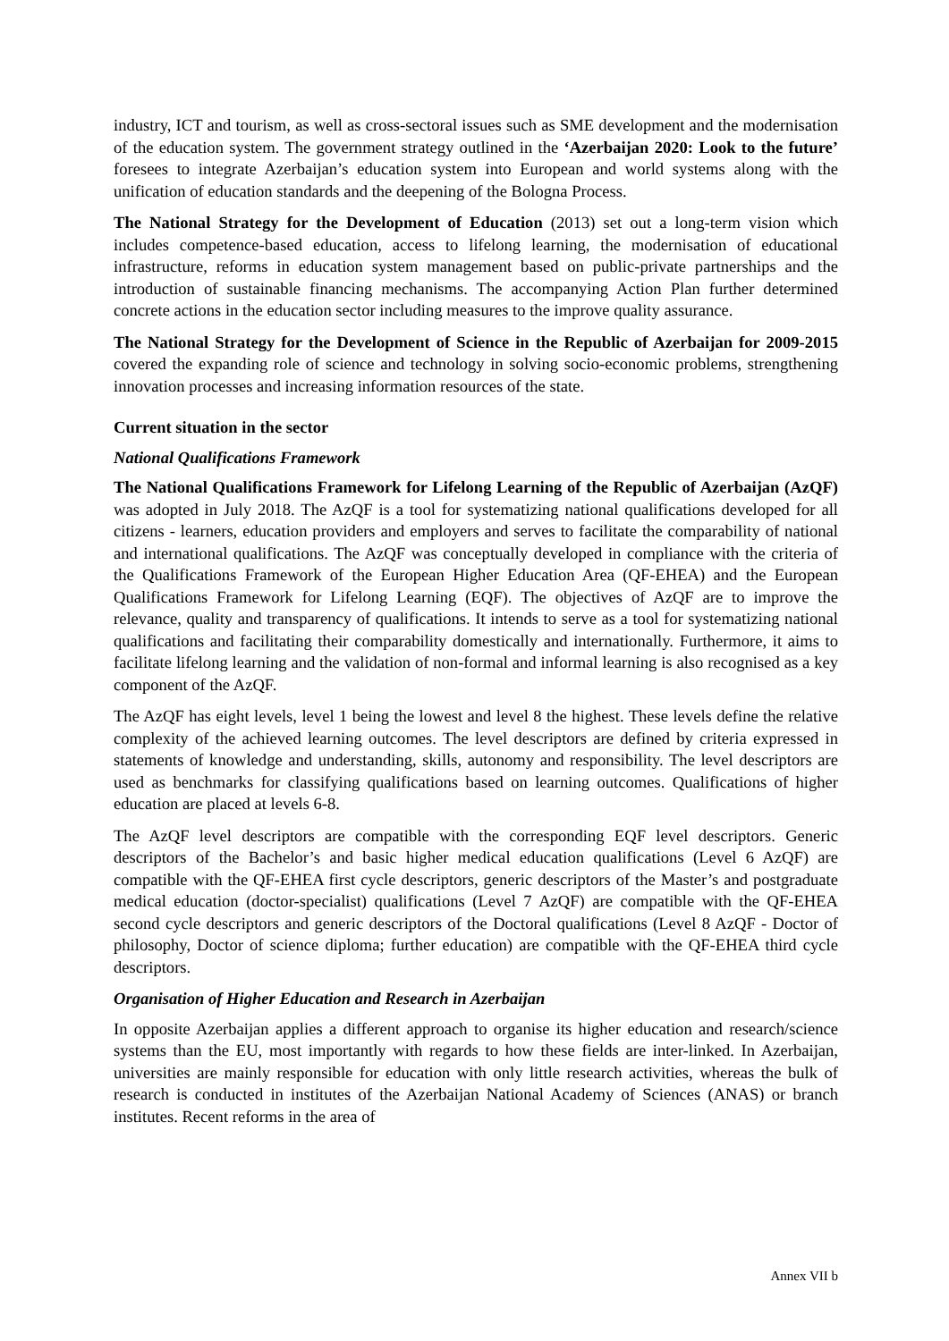industry, ICT and tourism, as well as cross-sectoral issues such as SME development and the modernisation of the education system. The government strategy outlined in the ‘Azerbaijan 2020: Look to the future’ foresees to integrate Azerbaijan’s education system into European and world systems along with the unification of education standards and the deepening of the Bologna Process.
The National Strategy for the Development of Education (2013) set out a long-term vision which includes competence-based education, access to lifelong learning, the modernisation of educational infrastructure, reforms in education system management based on public-private partnerships and the introduction of sustainable financing mechanisms. The accompanying Action Plan further determined concrete actions in the education sector including measures to the improve quality assurance.
The National Strategy for the Development of Science in the Republic of Azerbaijan for 2009-2015 covered the expanding role of science and technology in solving socio-economic problems, strengthening innovation processes and increasing information resources of the state.
Current situation in the sector
National Qualifications Framework
The National Qualifications Framework for Lifelong Learning of the Republic of Azerbaijan (AzQF) was adopted in July 2018. The AzQF is a tool for systematizing national qualifications developed for all citizens - learners, education providers and employers and serves to facilitate the comparability of national and international qualifications. The AzQF was conceptually developed in compliance with the criteria of the Qualifications Framework of the European Higher Education Area (QF-EHEA) and the European Qualifications Framework for Lifelong Learning (EQF). The objectives of AzQF are to improve the relevance, quality and transparency of qualifications. It intends to serve as a tool for systematizing national qualifications and facilitating their comparability domestically and internationally. Furthermore, it aims to facilitate lifelong learning and the validation of non-formal and informal learning is also recognised as a key component of the AzQF.
The AzQF has eight levels, level 1 being the lowest and level 8 the highest. These levels define the relative complexity of the achieved learning outcomes. The level descriptors are defined by criteria expressed in statements of knowledge and understanding, skills, autonomy and responsibility. The level descriptors are used as benchmarks for classifying qualifications based on learning outcomes. Qualifications of higher education are placed at levels 6-8.
The AzQF level descriptors are compatible with the corresponding EQF level descriptors. Generic descriptors of the Bachelor’s and basic higher medical education qualifications (Level 6 AzQF) are compatible with the QF-EHEA first cycle descriptors, generic descriptors of the Master’s and postgraduate medical education (doctor-specialist) qualifications (Level 7 AzQF) are compatible with the QF-EHEA second cycle descriptors and generic descriptors of the Doctoral qualifications (Level 8 AzQF - Doctor of philosophy, Doctor of science diploma; further education) are compatible with the QF-EHEA third cycle descriptors.
Organisation of Higher Education and Research in Azerbaijan
In opposite Azerbaijan applies a different approach to organise its higher education and research/science systems than the EU, most importantly with regards to how these fields are inter-linked. In Azerbaijan, universities are mainly responsible for education with only little research activities, whereas the bulk of research is conducted in institutes of the Azerbaijan National Academy of Sciences (ANAS) or branch institutes. Recent reforms in the area of
Annex VII b